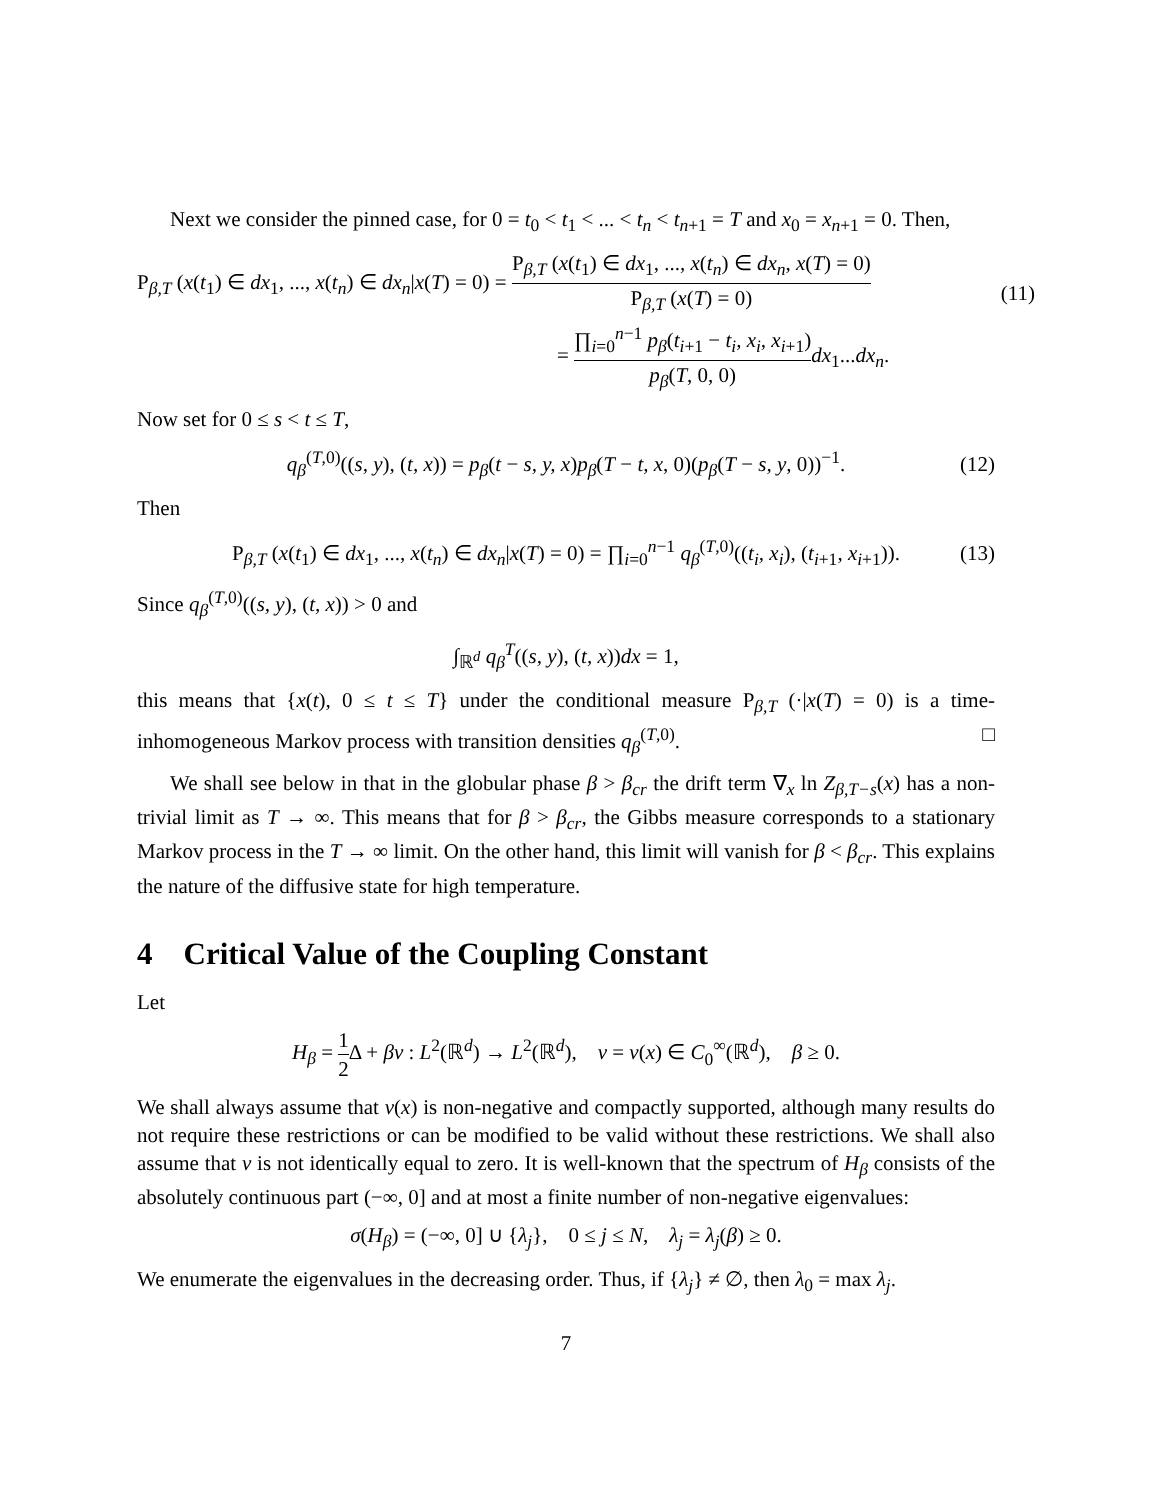Next we consider the pinned case, for 0 = t<sub>0</sub> < t<sub>1</sub> < ... < t<sub>n</sub> < t<sub>n+1</sub> = T and x<sub>0</sub> = x<sub>n+1</sub> = 0. Then,
P<sub>β,T</sub> (x(t<sub>1</sub>) ∈ dx<sub>1</sub>, ..., x(t<sub>n</sub>) ∈ dx<sub>n</sub>|x(T) = 0) = P<sub>β,T</sub> (x(t<sub>1</sub>) ∈ dx<sub>1</sub>, ..., x(t<sub>n</sub>) ∈ dx<sub>n</sub>, x(T) = 0) P<sub>β,T</sub> (x(T) = 0)
= ∏<sub>i=0</sub><sup>n−1</sup> p<sub>β</sub>(t<sub>i+1</sub> − t<sub>i</sub>, x<sub>i</sub>, x<sub>i+1</sub>) p<sub>β</sub>(T, 0, 0) dx<sub>1</sub>...dx<sub>n</sub>.
(11)
Now set for 0 ≤ s < t ≤ T,
q<sub>β</sub><sup>(T,0)</sup>((s, y), (t, x)) = p<sub>β</sub>(t − s, y, x)p<sub>β</sub>(T − t, x, 0)(p<sub>β</sub>(T − s, y, 0))<sup>−1</sup>. (12)
Then
P<sub>β,T</sub> (x(t<sub>1</sub>) ∈ dx<sub>1</sub>, ..., x(t<sub>n</sub>) ∈ dx<sub>n</sub>|x(T) = 0) = ∏<sub>i=0</sub><sup>n−1</sup> q<sub>β</sub><sup>(T,0)</sup>((t<sub>i</sub>, x<sub>i</sub>), (t<sub>i+1</sub>, x<sub>i+1</sub>)). (13)
Since q<sub>β</sub><sup>(T,0)</sup>((s, y), (t, x)) > 0 and
∫<sub>ℝ<sup>d</sup></sub> q<sub>β</sub><sup>T</sup>((s, y), (t, x))dx = 1,
this means that {x(t), 0 ≤ t ≤ T} under the conditional measure P<sub>β,T</sub> (·|x(T) = 0) is a time-inhomogeneous Markov process with transition densities q<sub>β</sub><sup>(T,0)</sup>. □
We shall see below in that in the globular phase β > β<sub>cr</sub> the drift term ∇<sub>x</sub> ln Z<sub>β,T−s</sub>(x) has a non-trivial limit as T → ∞. This means that for β > β<sub>cr</sub>, the Gibbs measure corresponds to a stationary Markov process in the T → ∞ limit. On the other hand, this limit will vanish for β < β<sub>cr</sub>. This explains the nature of the diffusive state for high temperature.
4 Critical Value of the Coupling Constant
Let
H<sub>β</sub> = 1 2 Δ + βv : L<sup>2</sup>(ℝ<sup>d</sup>) → L<sup>2</sup>(ℝ<sup>d</sup>), v = v(x) ∈ C<sub>0</sub><sup>∞</sup>(ℝ<sup>d</sup>), β ≥ 0.
We shall always assume that v(x) is non-negative and compactly supported, although many results do not require these restrictions or can be modified to be valid without these restrictions. We shall also assume that v is not identically equal to zero. It is well-known that the spectrum of H<sub>β</sub> consists of the absolutely continuous part (−∞, 0] and at most a finite number of non-negative eigenvalues:
σ(H<sub>β</sub>) = (−∞, 0] ∪ {λ<sub>j</sub>}, 0 ≤ j ≤ N, λ<sub>j</sub> = λ<sub>j</sub>(β) ≥ 0.
We enumerate the eigenvalues in the decreasing order. Thus, if {λ<sub>j</sub>} ≠ ∅, then λ<sub>0</sub> = max λ<sub>j</sub>.
7